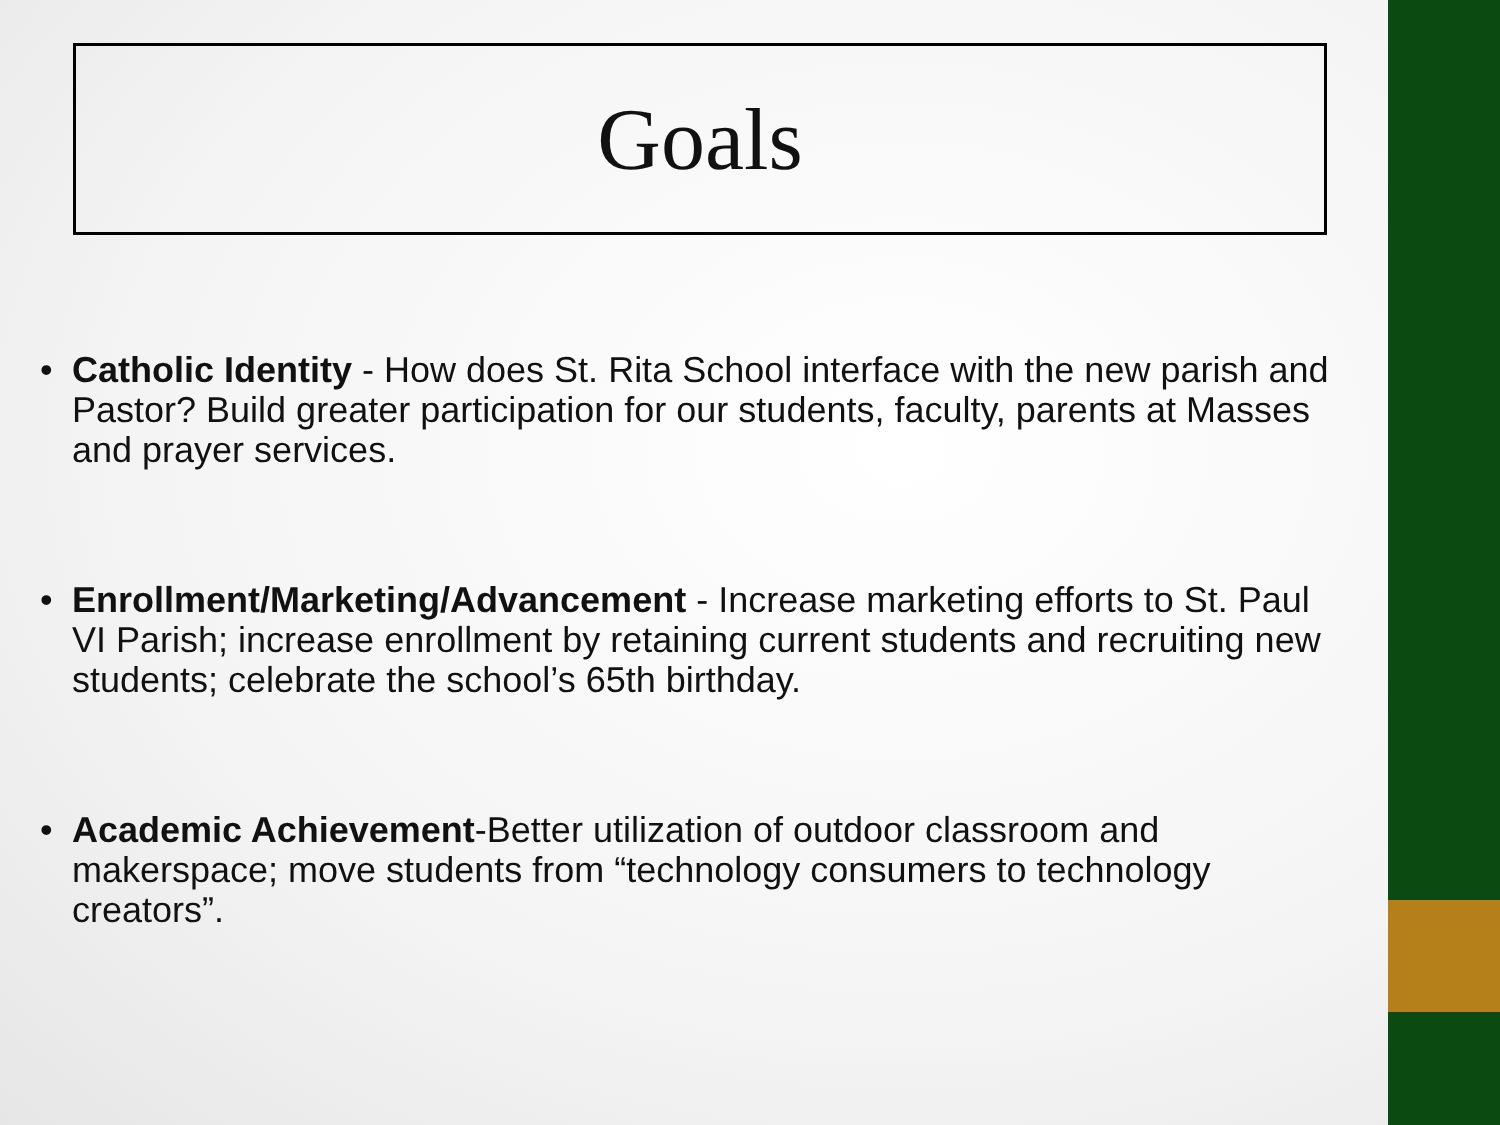Goals
• Catholic Identity - How does St. Rita School interface with the new parish and Pastor? Build greater participation for our students, faculty, parents at Masses and prayer services.
• Enrollment/Marketing/Advancement - Increase marketing efforts to St. Paul VI Parish; increase enrollment by retaining current students and recruiting new students; celebrate the school’s 65th birthday.
• Academic Achievement-Better utilization of outdoor classroom and makerspace; move students from “technology consumers to technology creators”.